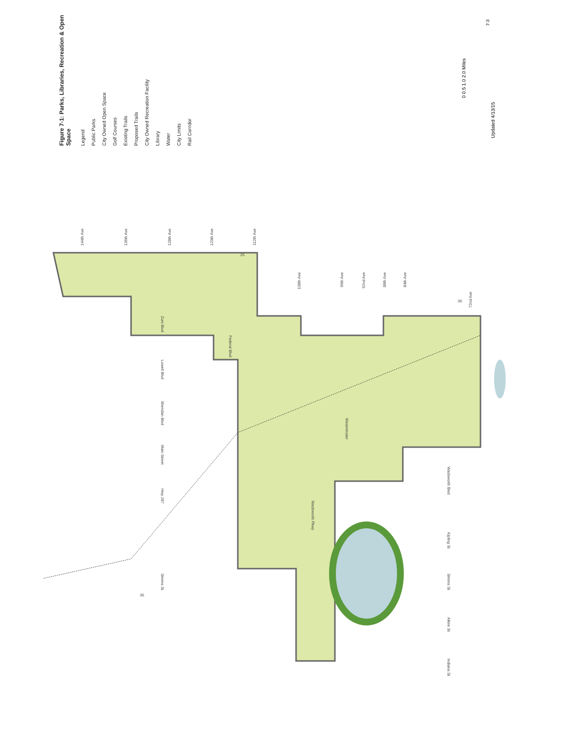Figure 7-1: Parks, Libraries, Recreation & Open Space
Legend
Public Parks
City Owned Open Space
Golf Courses
Existing Trails
Proposed Trails
City Owned Recreation Facility
Library
Water
City Limits
Rail Corridor
0 0.5 1.0 2.0 Miles
Updated 4/13/15
7-3
144th Ave
136th Ave
128th Ave
120th Ave
112th Ave
108th Ave
96th Ave
92nd Ave
88th Ave
84th Ave
72nd Ave
Zuni Blvd
Federal Blvd
Lowell Blvd
Sheridan Blvd
Westminster
Main Street
Wadsworth Blvd
Hwy 287
Wadsworth Pkwy
Kipling St
Simms St
Simms St
Alkire St
Indiana St
25
36
36